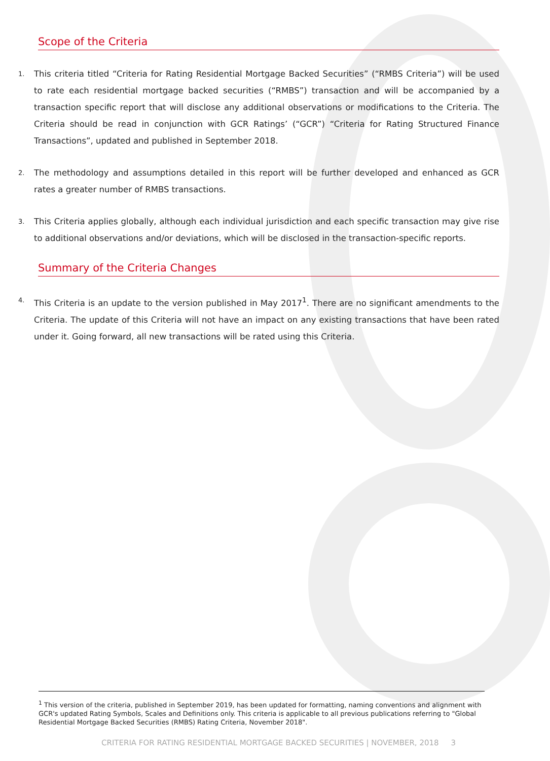Scope of the Criteria
1. This criteria titled “Criteria for Rating Residential Mortgage Backed Securities” (“RMBS Criteria”) will be used to rate each residential mortgage backed securities (“RMBS”) transaction and will be accompanied by a transaction specific report that will disclose any additional observations or modifications to the Criteria. The Criteria should be read in conjunction with GCR Ratings’ (“GCR”) “Criteria for Rating Structured Finance Transactions”, updated and published in September 2018.
2. The methodology and assumptions detailed in this report will be further developed and enhanced as GCR rates a greater number of RMBS transactions.
3. This Criteria applies globally, although each individual jurisdiction and each specific transaction may give rise to additional observations and/or deviations, which will be disclosed in the transaction-specific reports.
Summary of the Criteria Changes
4. This Criteria is an update to the version published in May 2017<sup>1</sup>. There are no significant amendments to the Criteria. The update of this Criteria will not have an impact on any existing transactions that have been rated under it. Going forward, all new transactions will be rated using this Criteria.
<sup>1</sup> This version of the criteria, published in September 2019, has been updated for formatting, naming conventions and alignment with GCR's updated Rating Symbols, Scales and Definitions only. This criteria is applicable to all previous publications referring to "Global Residential Mortgage Backed Securities (RMBS) Rating Criteria, November 2018".
CRITERIA FOR RATING RESIDENTIAL MORTGAGE BACKED SECURITIES | NOVEMBER, 2018 3